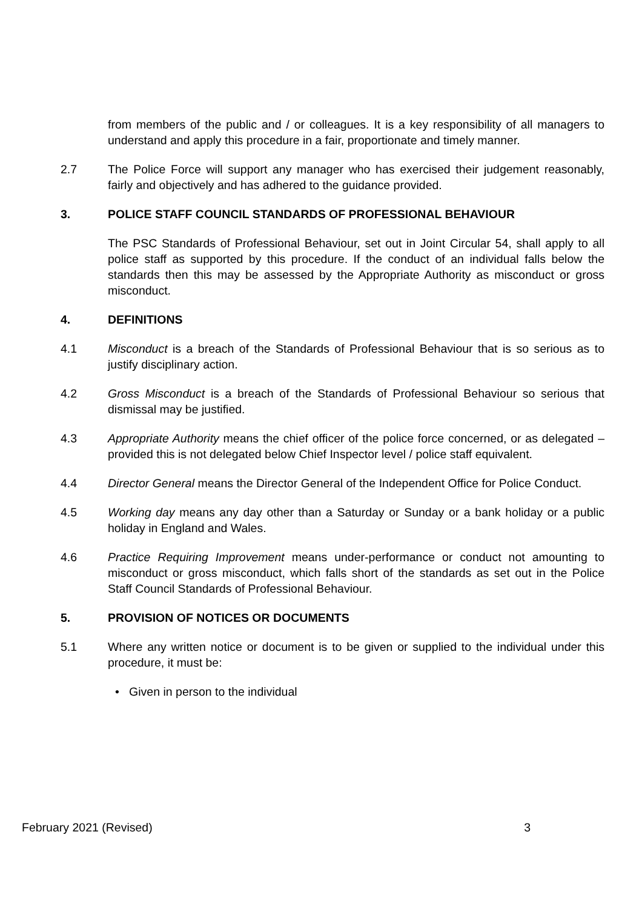from members of the public and / or colleagues. It is a key responsibility of all managers to understand and apply this procedure in a fair, proportionate and timely manner.
2.7 The Police Force will support any manager who has exercised their judgement reasonably, fairly and objectively and has adhered to the guidance provided.
3. POLICE STAFF COUNCIL STANDARDS OF PROFESSIONAL BEHAVIOUR
The PSC Standards of Professional Behaviour, set out in Joint Circular 54, shall apply to all police staff as supported by this procedure. If the conduct of an individual falls below the standards then this may be assessed by the Appropriate Authority as misconduct or gross misconduct.
4. DEFINITIONS
4.1 Misconduct is a breach of the Standards of Professional Behaviour that is so serious as to justify disciplinary action.
4.2 Gross Misconduct is a breach of the Standards of Professional Behaviour so serious that dismissal may be justified.
4.3 Appropriate Authority means the chief officer of the police force concerned, or as delegated – provided this is not delegated below Chief Inspector level / police staff equivalent.
4.4 Director General means the Director General of the Independent Office for Police Conduct.
4.5 Working day means any day other than a Saturday or Sunday or a bank holiday or a public holiday in England and Wales.
4.6 Practice Requiring Improvement means under-performance or conduct not amounting to misconduct or gross misconduct, which falls short of the standards as set out in the Police Staff Council Standards of Professional Behaviour.
5. PROVISION OF NOTICES OR DOCUMENTS
5.1 Where any written notice or document is to be given or supplied to the individual under this procedure, it must be:
• Given in person to the individual
February 2021 (Revised) 3